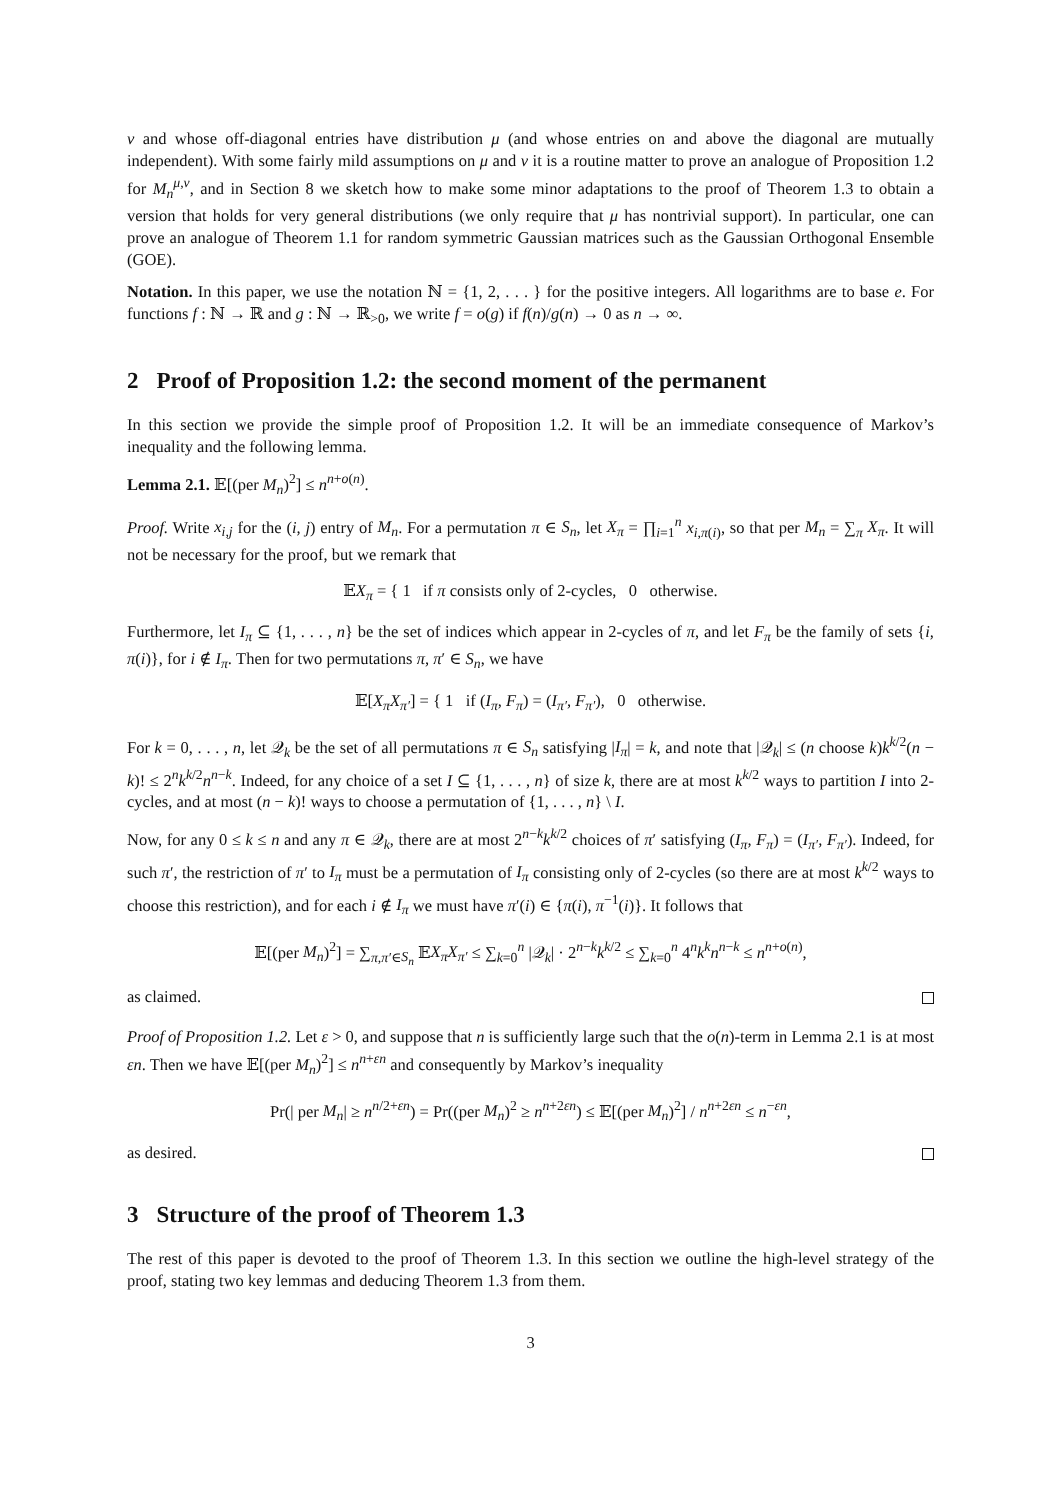ν and whose off-diagonal entries have distribution μ (and whose entries on and above the diagonal are mutually independent). With some fairly mild assumptions on μ and ν it is a routine matter to prove an analogue of Proposition 1.2 for M<sub>n</sub><sup>μ,ν</sup>, and in Section 8 we sketch how to make some minor adaptations to the proof of Theorem 1.3 to obtain a version that holds for very general distributions (we only require that μ has nontrivial support). In particular, one can prove an analogue of Theorem 1.1 for random symmetric Gaussian matrices such as the Gaussian Orthogonal Ensemble (GOE).
Notation. In this paper, we use the notation ℕ = {1, 2, . . . } for the positive integers. All logarithms are to base e. For functions f : ℕ → ℝ and g : ℕ → ℝ<sub>>0</sub>, we write f = o(g) if f(n)/g(n) → 0 as n → ∞.
2 Proof of Proposition 1.2: the second moment of the permanent
In this section we provide the simple proof of Proposition 1.2. It will be an immediate consequence of Markov’s inequality and the following lemma.
Lemma 2.1. 𝔼[(per M<sub>n</sub>)<sup>2</sup>] ≤ n<sup>n+o(n)</sup>.
Proof. Write x<sub>i,j</sub> for the (i, j) entry of M<sub>n</sub>. For a permutation π ∈ S<sub>n</sub>, let X<sub>π</sub> = ∏<sub>i=1</sub><sup>n</sup> x<sub>i,π(i)</sub>, so that per M<sub>n</sub> = ∑<sub>π</sub> X<sub>π</sub>. It will not be necessary for the proof, but we remark that
𝔼X<sub>π</sub> = { 1 if π consists only of 2-cycles, 0 otherwise.
Furthermore, let I<sub>π</sub> ⊆ {1, . . . , n} be the set of indices which appear in 2-cycles of π, and let F<sub>π</sub> be the family of sets {i, π(i)}, for i ∉ I<sub>π</sub>. Then for two permutations π, π′ ∈ S<sub>n</sub>, we have
𝔼[X<sub>π</sub>X<sub>π′</sub>] = { 1 if (I<sub>π</sub>, F<sub>π</sub>) = (I<sub>π′</sub>, F<sub>π′</sub>), 0 otherwise.
For k = 0, . . . , n, let 𝒬<sub>k</sub> be the set of all permutations π ∈ S<sub>n</sub> satisfying |I<sub>π</sub>| = k, and note that |𝒬<sub>k</sub>| ≤ (n choose k)k<sup>k/2</sup>(n − k)! ≤ 2<sup>n</sup>k<sup>k/2</sup>n<sup>n−k</sup>. Indeed, for any choice of a set I ⊆ {1, . . . , n} of size k, there are at most k<sup>k/2</sup> ways to partition I into 2-cycles, and at most (n − k)! ways to choose a permutation of {1, . . . , n} \ I.
Now, for any 0 ≤ k ≤ n and any π ∈ 𝒬<sub>k</sub>, there are at most 2<sup>n−k</sup>k<sup>k/2</sup> choices of π′ satisfying (I<sub>π</sub>, F<sub>π</sub>) = (I<sub>π′</sub>, F<sub>π′</sub>). Indeed, for such π′, the restriction of π′ to I<sub>π</sub> must be a permutation of I<sub>π</sub> consisting only of 2-cycles (so there are at most k<sup>k/2</sup> ways to choose this restriction), and for each i ∉ I<sub>π</sub> we must have π′(i) ∈ {π(i), π<sup>−1</sup>(i)}. It follows that
𝔼[(per M<sub>n</sub>)<sup>2</sup>] = ∑<sub>π,π′∈S<sub>n</sub></sub> 𝔼X<sub>π</sub>X<sub>π′</sub> ≤ ∑<sub>k=0</sub><sup>n</sup> |𝒬<sub>k</sub>| · 2<sup>n−k</sup>k<sup>k/2</sup> ≤ ∑<sub>k=0</sub><sup>n</sup> 4<sup>n</sup>k<sup>k</sup>n<sup>n−k</sup> ≤ n<sup>n+o(n)</sup>,
as claimed.
Proof of Proposition 1.2. Let ε > 0, and suppose that n is sufficiently large such that the o(n)-term in Lemma 2.1 is at most εn. Then we have 𝔼[(per M<sub>n</sub>)<sup>2</sup>] ≤ n<sup>n+εn</sup> and consequently by Markov’s inequality
Pr(| per M<sub>n</sub>| ≥ n<sup>n/2+εn</sup>) = Pr((per M<sub>n</sub>)<sup>2</sup> ≥ n<sup>n+2εn</sup>) ≤ 𝔼[(per M<sub>n</sub>)<sup>2</sup>] / n<sup>n+2εn</sup> ≤ n<sup>−εn</sup>,
as desired.
3 Structure of the proof of Theorem 1.3
The rest of this paper is devoted to the proof of Theorem 1.3. In this section we outline the high-level strategy of the proof, stating two key lemmas and deducing Theorem 1.3 from them.
3